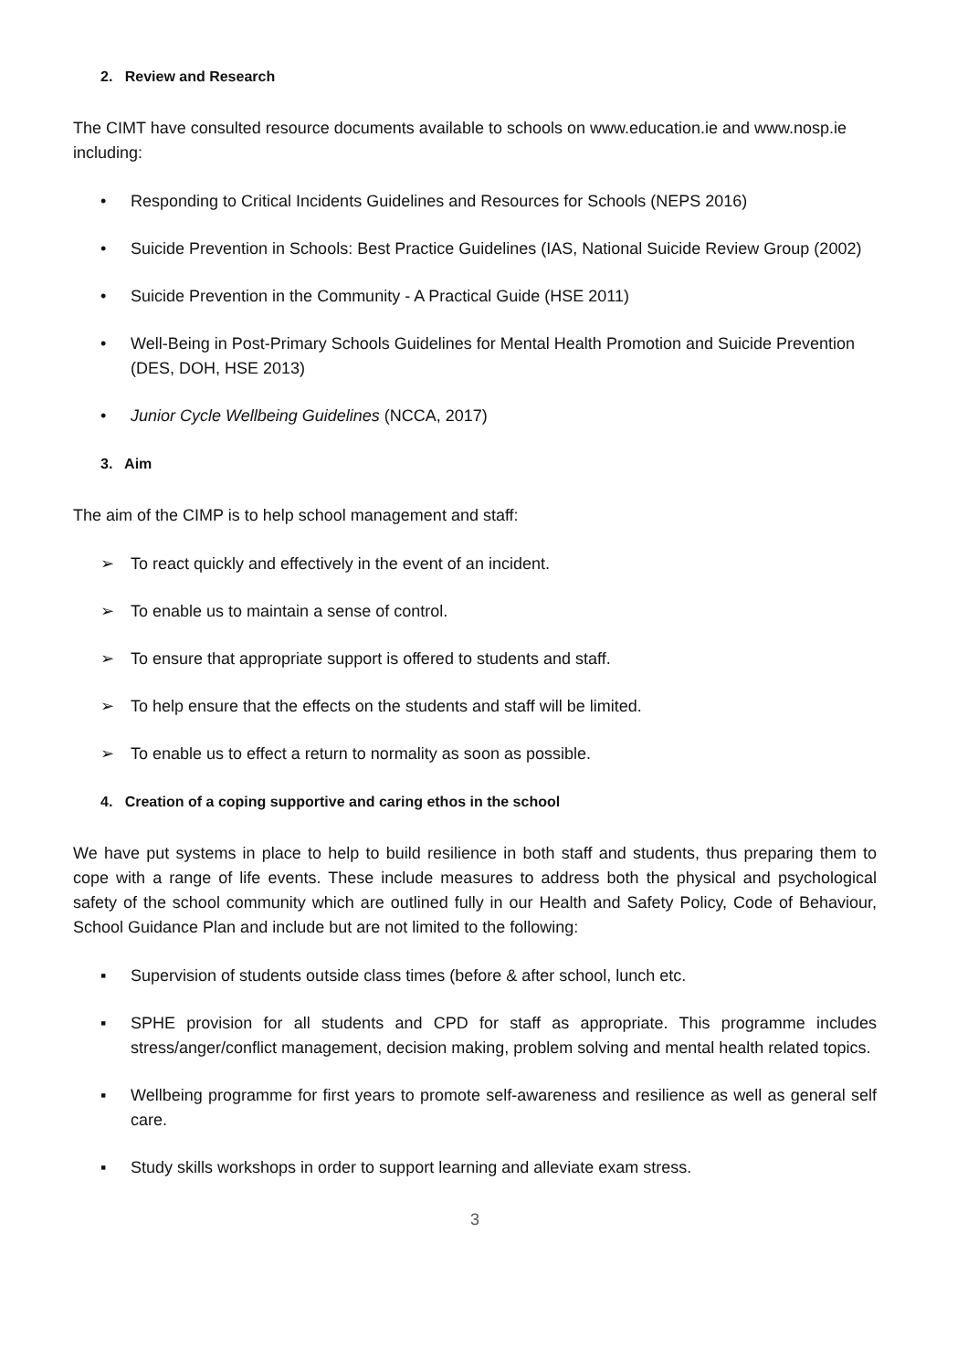2. Review and Research
The CIMT have consulted resource documents available to schools on www.education.ie and www.nosp.ie including:
• Responding to Critical Incidents Guidelines and Resources for Schools (NEPS 2016)
• Suicide Prevention in Schools: Best Practice Guidelines (IAS, National Suicide Review Group (2002)
• Suicide Prevention in the Community - A Practical Guide (HSE 2011)
• Well-Being in Post-Primary Schools Guidelines for Mental Health Promotion and Suicide Prevention (DES, DOH, HSE 2013)
• Junior Cycle Wellbeing Guidelines (NCCA, 2017)
3. Aim
The aim of the CIMP is to help school management and staff:
➢ To react quickly and effectively in the event of an incident.
➢ To enable us to maintain a sense of control.
➢ To ensure that appropriate support is offered to students and staff.
➢ To help ensure that the effects on the students and staff will be limited.
➢ To enable us to effect a return to normality as soon as possible.
4. Creation of a coping supportive and caring ethos in the school
We have put systems in place to help to build resilience in both staff and students, thus preparing them to cope with a range of life events. These include measures to address both the physical and psychological safety of the school community which are outlined fully in our Health and Safety Policy, Code of Behaviour, School Guidance Plan and include but are not limited to the following:
▪ Supervision of students outside class times (before & after school, lunch etc.
▪ SPHE provision for all students and CPD for staff as appropriate. This programme includes stress/anger/conflict management, decision making, problem solving and mental health related topics.
▪ Wellbeing programme for first years to promote self-awareness and resilience as well as general self care.
▪ Study skills workshops in order to support learning and alleviate exam stress.
3